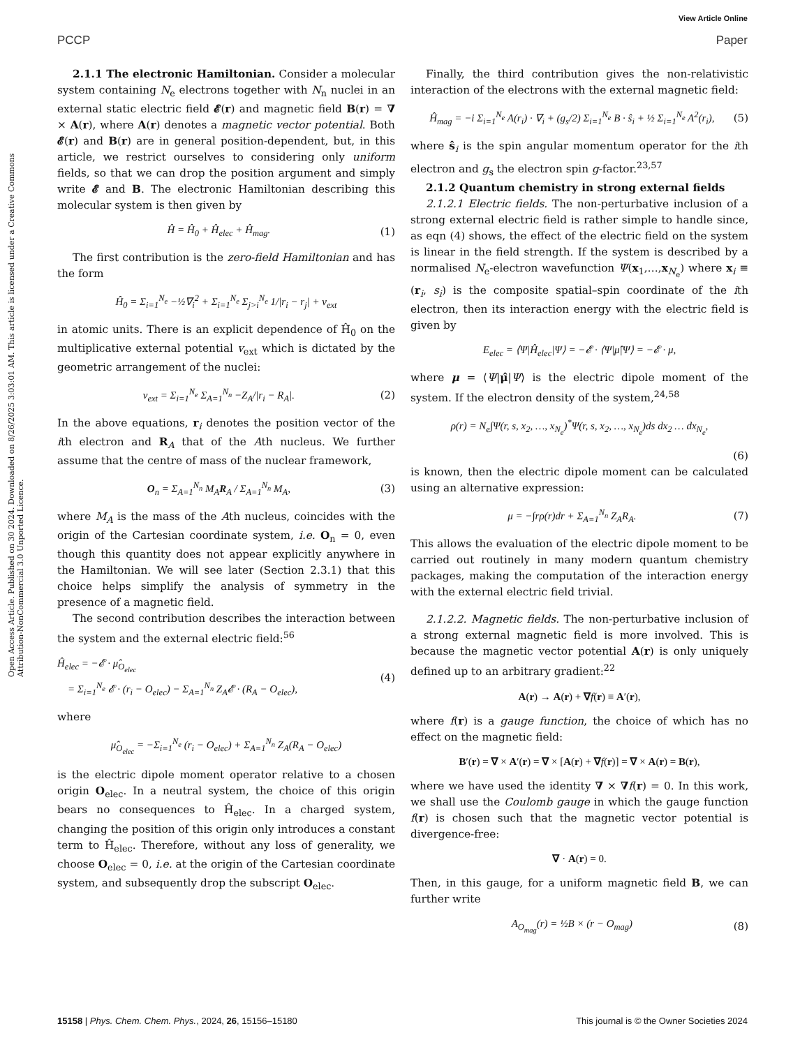View Article Online
PCCP Paper
Open Access Article. Published on 30 2024. Downloaded on 8/26/2025 3:03:01 AM. This article is licensed under a Creative Commons Attribution-NonCommercial 3.0 Unported Licence.
2.1.1 The electronic Hamiltonian. Consider a molecular system containing N<sub>e</sub> electrons together with N<sub>n</sub> nuclei in an external static electric field 𝓔(r) and magnetic field B(r) = ∇ × A(r), where A(r) denotes a magnetic vector potential. Both 𝓔(r) and B(r) are in general position-dependent, but, in this article, we restrict ourselves to considering only uniform fields, so that we can drop the position argument and simply write 𝓔 and B. The electronic Hamiltonian describing this molecular system is then given by
Ĥ = Ĥ<sub>0</sub> + Ĥ<sub>elec</sub> + Ĥ<sub>mag</sub>. (1)
The first contribution is the zero-field Hamiltonian and has the form
Ĥ<sub>0</sub> = Σ<sub>i=1</sub><sup>N<sub>e</sub></sup> −½∇<sub>i</sub><sup>2</sup> + Σ<sub>i=1</sub><sup>N<sub>e</sub></sup> Σ<sub>j>i</sub><sup>N<sub>e</sub></sup> 1/|r<sub>i</sub> − r<sub>j</sub>| + v<sub>ext</sub>
in atomic units. There is an explicit dependence of Ĥ<sub>0</sub> on the multiplicative external potential v<sub>ext</sub> which is dictated by the geometric arrangement of the nuclei:
v<sub>ext</sub> = Σ<sub>i=1</sub><sup>N<sub>e</sub></sup> Σ<sub>A=1</sub><sup>N<sub>n</sub></sup> −Z<sub>A</sub>/|r<sub>i</sub> − R<sub>A</sub>|. (2)
In the above equations, r<sub>i</sub> denotes the position vector of the ith electron and R<sub>A</sub> that of the Ath nucleus. We further assume that the centre of mass of the nuclear framework,
O<sub>n</sub> = Σ<sub>A=1</sub><sup>N<sub>n</sub></sup> M<sub>A</sub>R<sub>A</sub> / Σ<sub>A=1</sub><sup>N<sub>n</sub></sup> M<sub>A</sub>, (3)
where M<sub>A</sub> is the mass of the Ath nucleus, coincides with the origin of the Cartesian coordinate system, i.e. O<sub>n</sub> = 0, even though this quantity does not appear explicitly anywhere in the Hamiltonian. We will see later (Section 2.3.1) that this choice helps simplify the analysis of symmetry in the presence of a magnetic field.
The second contribution describes the interaction between the system and the external electric field:<sup>56</sup>
Ĥ<sub>elec</sub> = −𝓔 · μ̂<sub>O<sub>elec</sub></sub>
= Σ<sub>i=1</sub><sup>N<sub>e</sub></sup> 𝓔 · (r<sub>i</sub> − O<sub>elec</sub>) − Σ<sub>A=1</sub><sup>N<sub>n</sub></sup> Z<sub>A</sub>𝓔 · (R<sub>A</sub> − O<sub>elec</sub>), (4)
where
μ̂<sub>O<sub>elec</sub></sub> = −Σ<sub>i=1</sub><sup>N<sub>e</sub></sup> (r<sub>i</sub> − O<sub>elec</sub>) + Σ<sub>A=1</sub><sup>N<sub>n</sub></sup> Z<sub>A</sub>(R<sub>A</sub> − O<sub>elec</sub>)
is the electric dipole moment operator relative to a chosen origin O<sub>elec</sub>. In a neutral system, the choice of this origin bears no consequences to Ĥ<sub>elec</sub>. In a charged system, changing the position of this origin only introduces a constant term to Ĥ<sub>elec</sub>. Therefore, without any loss of generality, we choose O<sub>elec</sub> = 0, i.e. at the origin of the Cartesian coordinate system, and subsequently drop the subscript O<sub>elec</sub>.
Finally, the third contribution gives the non-relativistic interaction of the electrons with the external magnetic field:
Ĥ<sub>mag</sub> = −i Σ<sub>i=1</sub><sup>N<sub>e</sub></sup> A(r<sub>i</sub>) · ∇<sub>i</sub> + (g<sub>s</sub>/2) Σ<sub>i=1</sub><sup>N<sub>e</sub></sup> B · ŝ<sub>i</sub> + ½ Σ<sub>i=1</sub><sup>N<sub>e</sub></sup> A<sup>2</sup>(r<sub>i</sub>), (5)
where ŝ<sub>i</sub> is the spin angular momentum operator for the ith electron and g<sub>s</sub> the electron spin g-factor.<sup>23,57</sup>
2.1.2 Quantum chemistry in strong external fields
2.1.2.1 Electric fields. The non-perturbative inclusion of a strong external electric field is rather simple to handle since, as eqn (4) shows, the effect of the electric field on the system is linear in the field strength. If the system is described by a normalised N<sub>e</sub>-electron wavefunction Ψ(x<sub>1</sub>,…,x<sub>N<sub>e</sub></sub>) where x<sub>i</sub> ≡ (r<sub>i</sub>, s<sub>i</sub>) is the composite spatial–spin coordinate of the ith electron, then its interaction energy with the electric field is given by
E<sub>elec</sub> = ⟨Ψ|Ĥ<sub>elec</sub>|Ψ⟩ = −𝓔 · ⟨Ψ|μ̂|Ψ⟩ = −𝓔 · μ,
where μ = ⟨Ψ|μ̂|Ψ⟩ is the electric dipole moment of the system. If the electron density of the system,<sup>24,58</sup>
ρ(r) = N<sub>e</sub>∫Ψ(r, s, x<sub>2</sub>, …, x<sub>N<sub>e</sub></sub>)<sup>*</sup>Ψ(r, s, x<sub>2</sub>, …, x<sub>N<sub>e</sub></sub>)ds dx<sub>2</sub> … dx<sub>N<sub>e</sub></sub>,
(6)
is known, then the electric dipole moment can be calculated using an alternative expression:
μ = −∫rρ(r)dr + Σ<sub>A=1</sub><sup>N<sub>n</sub></sup> Z<sub>A</sub>R<sub>A</sub>. (7)
This allows the evaluation of the electric dipole moment to be carried out routinely in many modern quantum chemistry packages, making the computation of the interaction energy with the external electric field trivial.
2.1.2.2. Magnetic fields. The non-perturbative inclusion of a strong external magnetic field is more involved. This is because the magnetic vector potential A(r) is only uniquely defined up to an arbitrary gradient:<sup>22</sup>
A(r) → A(r) + ∇f(r) ≡ A′(r),
where f(r) is a gauge function, the choice of which has no effect on the magnetic field:
B′(r) = ∇ × A′(r) = ∇ × [A(r) + ∇f(r)] = ∇ × A(r) = B(r),
where we have used the identity ∇ × ∇f(r) = 0. In this work, we shall use the Coulomb gauge in which the gauge function f(r) is chosen such that the magnetic vector potential is divergence-free:
∇ · A(r) = 0.
Then, in this gauge, for a uniform magnetic field B, we can further write
A<sub>O<sub>mag</sub></sub>(r) = ½B × (r − O<sub>mag</sub>) (8)
15158 | Phys. Chem. Chem. Phys., 2024, 26, 15156–15180 This journal is © the Owner Societies 2024